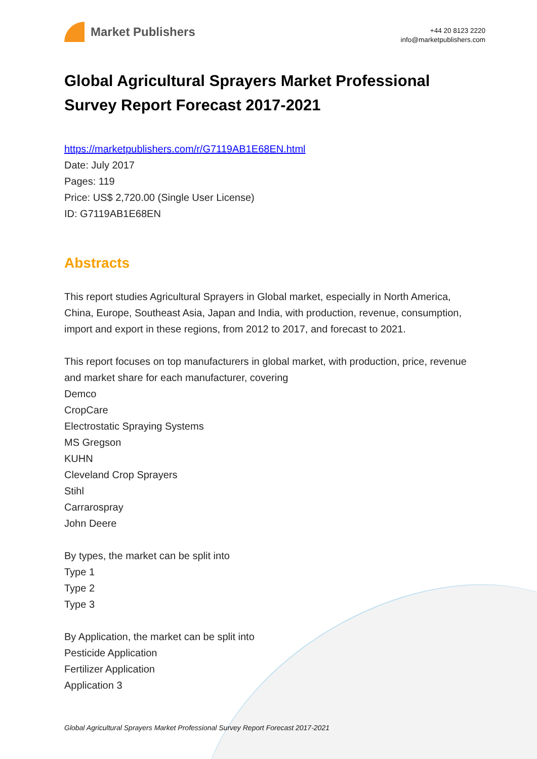Market Publishers
+44 20 8123 2220
info@marketpublishers.com
Global Agricultural Sprayers Market Professional Survey Report Forecast 2017-2021
https://marketpublishers.com/r/G7119AB1E68EN.html
Date: July 2017
Pages: 119
Price: US$ 2,720.00 (Single User License)
ID: G7119AB1E68EN
Abstracts
This report studies Agricultural Sprayers in Global market, especially in North America, China, Europe, Southeast Asia, Japan and India, with production, revenue, consumption, import and export in these regions, from 2012 to 2017, and forecast to 2021.
This report focuses on top manufacturers in global market, with production, price, revenue and market share for each manufacturer, covering
Demco
CropCare
Electrostatic Spraying Systems
MS Gregson
KUHN
Cleveland Crop Sprayers
Stihl
Carrarospray
John Deere
By types, the market can be split into
Type 1
Type 2
Type 3
By Application, the market can be split into
Pesticide Application
Fertilizer Application
Application 3
Global Agricultural Sprayers Market Professional Survey Report Forecast 2017-2021